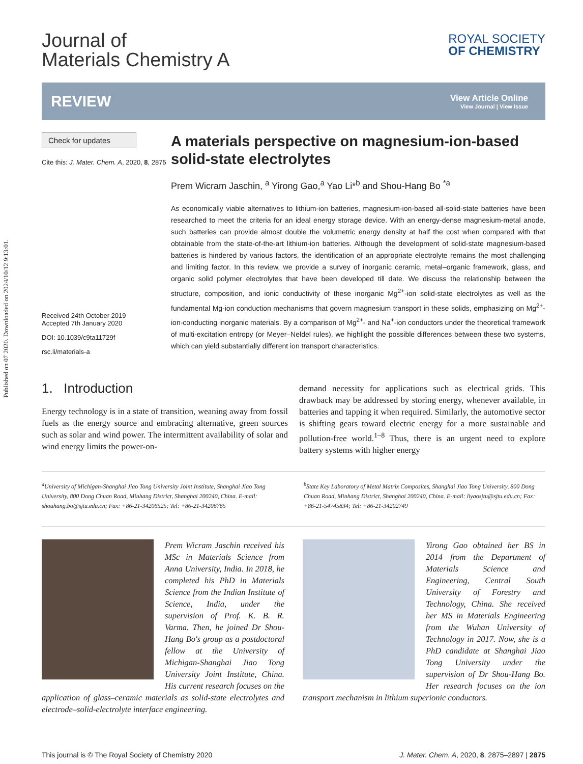Published on 07 2020. Downloaded on 2024/10/12 9:13:01.
Journal of
Materials Chemistry A
ROYAL SOCIETY
OF CHEMISTRY
REVIEW
View Article Online
View Journal | View Issue
Check for updates
Cite this: J. Mater. Chem. A, 2020, 8, 2875
Received 24th October 2019
Accepted 7th January 2020
DOI: 10.1039/c9ta11729f
rsc.li/materials-a
A materials perspective on magnesium-ion-based solid-state electrolytes
Prem Wicram Jaschin, <sup>a</sup> Yirong Gao,<sup>a</sup> Yao Li*<sup>b</sup> and Shou-Hang Bo <sup>*a</sup>
As economically viable alternatives to lithium-ion batteries, magnesium-ion-based all-solid-state batteries have been researched to meet the criteria for an ideal energy storage device. With an energy-dense magnesium-metal anode, such batteries can provide almost double the volumetric energy density at half the cost when compared with that obtainable from the state-of-the-art lithium-ion batteries. Although the development of solid-state magnesium-based batteries is hindered by various factors, the identification of an appropriate electrolyte remains the most challenging and limiting factor. In this review, we provide a survey of inorganic ceramic, metal–organic framework, glass, and organic solid polymer electrolytes that have been developed till date. We discuss the relationship between the structure, composition, and ionic conductivity of these inorganic Mg<sup>2+</sup>-ion solid-state electrolytes as well as the fundamental Mg-ion conduction mechanisms that govern magnesium transport in these solids, emphasizing on Mg<sup>2+</sup>-ion-conducting inorganic materials. By a comparison of Mg<sup>2+</sup>- and Na<sup>+</sup>-ion conductors under the theoretical framework of multi-excitation entropy (or Meyer–Neldel rules), we highlight the possible differences between these two systems, which can yield substantially different ion transport characteristics.
1. Introduction
Energy technology is in a state of transition, weaning away from fossil fuels as the energy source and embracing alternative, green sources such as solar and wind power. The intermittent availability of solar and wind energy limits the power-on-
demand necessity for applications such as electrical grids. This drawback may be addressed by storing energy, whenever available, in batteries and tapping it when required. Similarly, the automotive sector is shifting gears toward electric energy for a more sustainable and pollution-free world.<sup>1–8</sup> Thus, there is an urgent need to explore battery systems with higher energy
<sup>a</sup> University of Michigan-Shanghai Jiao Tong University Joint Institute, Shanghai Jiao Tong University, 800 Dong Chuan Road, Minhang District, Shanghai 200240, China. E-mail: shouhang.bo@sjtu.edu.cn; Fax: +86-21-34206525; Tel: +86-21-34206765
<sup>b</sup> State Key Laboratory of Metal Matrix Composites, Shanghai Jiao Tong University, 800 Dong Chuan Road, Minhang District, Shanghai 200240, China. E-mail: liyaosjtu@sjtu.edu.cn; Fax: +86-21-54745834; Tel: +86-21-34202749
Prem Wicram Jaschin received his MSc in Materials Science from Anna University, India. In 2018, he completed his PhD in Materials Science from the Indian Institute of Science, India, under the supervision of Prof. K. B. R. Varma. Then, he joined Dr Shou-Hang Bo's group as a postdoctoral fellow at the University of Michigan-Shanghai Jiao Tong University Joint Institute, China. His current research focuses on the application of glass–ceramic materials as solid-state electrolytes and electrode–solid-electrolyte interface engineering.
Yirong Gao obtained her BS in 2014 from the Department of Materials Science and Engineering, Central South University of Forestry and Technology, China. She received her MS in Materials Engineering from the Wuhan University of Technology in 2017. Now, she is a PhD candidate at Shanghai Jiao Tong University under the supervision of Dr Shou-Hang Bo. Her research focuses on the ion transport mechanism in lithium superionic conductors.
This journal is © The Royal Society of Chemistry 2020 J. Mater. Chem. A, 2020, 8, 2875–2897 | 2875